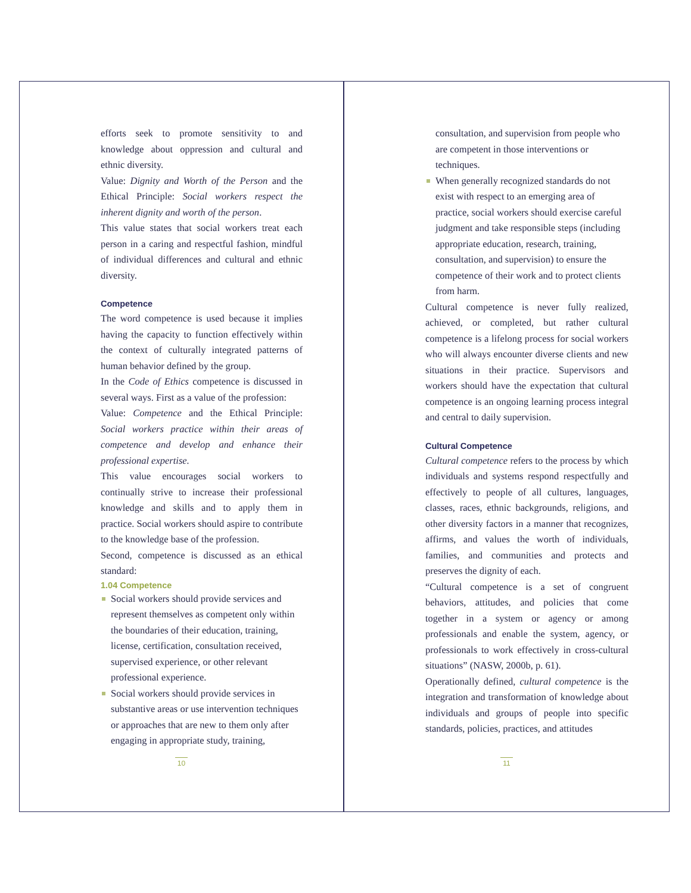efforts seek to promote sensitivity to and knowledge about oppression and cultural and ethnic diversity.
Value: Dignity and Worth of the Person and the Ethical Principle: Social workers respect the inherent dignity and worth of the person.
This value states that social workers treat each person in a caring and respectful fashion, mindful of individual differences and cultural and ethnic diversity.
Competence
The word competence is used because it implies having the capacity to function effectively within the context of culturally integrated patterns of human behavior defined by the group.
In the Code of Ethics competence is discussed in several ways. First as a value of the profession:
Value: Competence and the Ethical Principle: Social workers practice within their areas of competence and develop and enhance their professional expertise.
This value encourages social workers to continually strive to increase their professional knowledge and skills and to apply them in practice. Social workers should aspire to contribute to the knowledge base of the profession.
Second, competence is discussed as an ethical standard:
1.04 Competence
Social workers should provide services and represent themselves as competent only within the boundaries of their education, training, license, certification, consultation received, supervised experience, or other relevant professional experience.
Social workers should provide services in substantive areas or use intervention techniques or approaches that are new to them only after engaging in appropriate study, training,
10
consultation, and supervision from people who are competent in those interventions or techniques.
When generally recognized standards do not exist with respect to an emerging area of practice, social workers should exercise careful judgment and take responsible steps (including appropriate education, research, training, consultation, and supervision) to ensure the competence of their work and to protect clients from harm.
Cultural competence is never fully realized, achieved, or completed, but rather cultural competence is a lifelong process for social workers who will always encounter diverse clients and new situations in their practice. Supervisors and workers should have the expectation that cultural competence is an ongoing learning process integral and central to daily supervision.
Cultural Competence
Cultural competence refers to the process by which individuals and systems respond respectfully and effectively to people of all cultures, languages, classes, races, ethnic backgrounds, religions, and other diversity factors in a manner that recognizes, affirms, and values the worth of individuals, families, and communities and protects and preserves the dignity of each.
“Cultural competence is a set of congruent behaviors, attitudes, and policies that come together in a system or agency or among professionals and enable the system, agency, or professionals to work effectively in cross-cultural situations” (NASW, 2000b, p. 61).
Operationally defined, cultural competence is the integration and transformation of knowledge about individuals and groups of people into specific standards, policies, practices, and attitudes
11